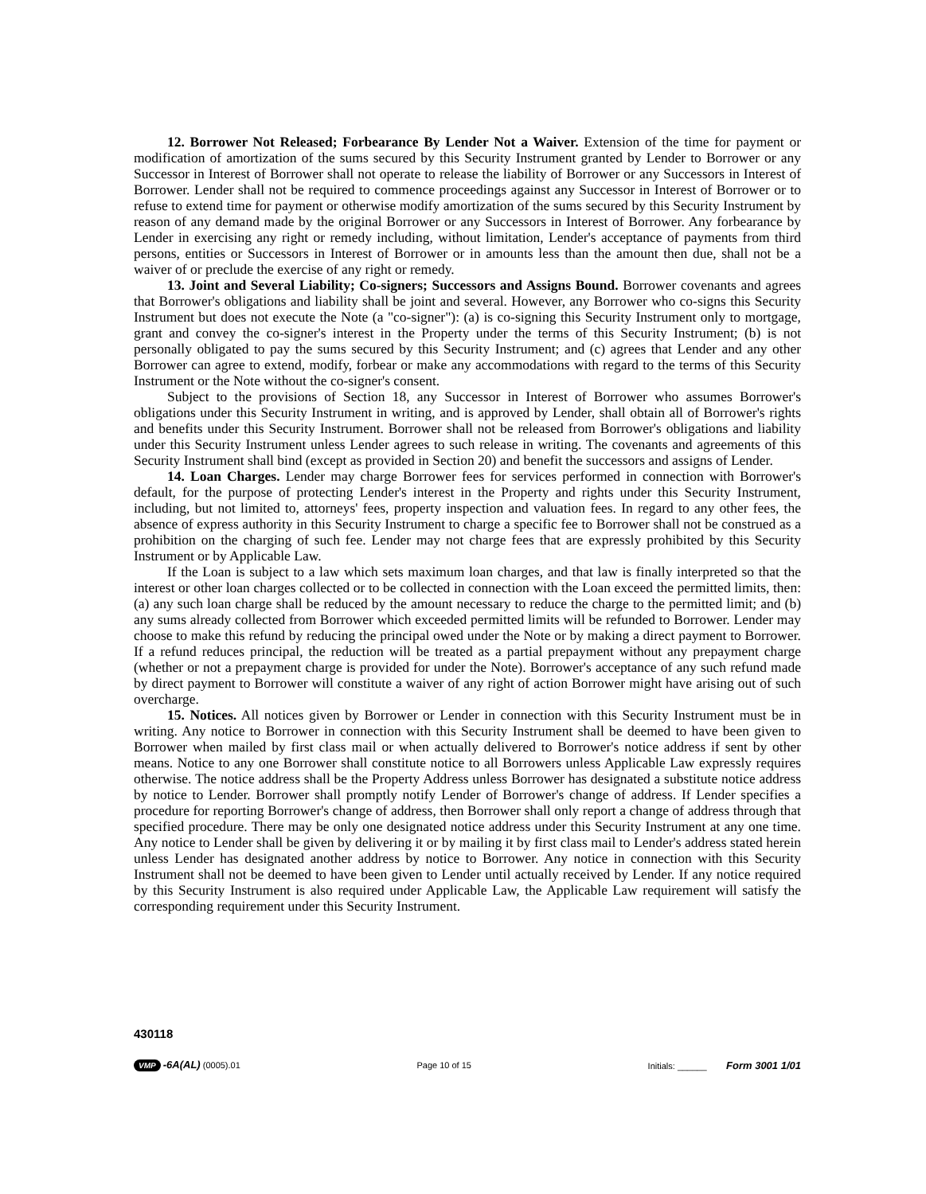12. Borrower Not Released; Forbearance By Lender Not a Waiver. Extension of the time for payment or modification of amortization of the sums secured by this Security Instrument granted by Lender to Borrower or any Successor in Interest of Borrower shall not operate to release the liability of Borrower or any Successors in Interest of Borrower. Lender shall not be required to commence proceedings against any Successor in Interest of Borrower or to refuse to extend time for payment or otherwise modify amortization of the sums secured by this Security Instrument by reason of any demand made by the original Borrower or any Successors in Interest of Borrower. Any forbearance by Lender in exercising any right or remedy including, without limitation, Lender's acceptance of payments from third persons, entities or Successors in Interest of Borrower or in amounts less than the amount then due, shall not be a waiver of or preclude the exercise of any right or remedy.
13. Joint and Several Liability; Co-signers; Successors and Assigns Bound. Borrower covenants and agrees that Borrower's obligations and liability shall be joint and several. However, any Borrower who co-signs this Security Instrument but does not execute the Note (a "co-signer"): (a) is co-signing this Security Instrument only to mortgage, grant and convey the co-signer's interest in the Property under the terms of this Security Instrument; (b) is not personally obligated to pay the sums secured by this Security Instrument; and (c) agrees that Lender and any other Borrower can agree to extend, modify, forbear or make any accommodations with regard to the terms of this Security Instrument or the Note without the co-signer's consent.
Subject to the provisions of Section 18, any Successor in Interest of Borrower who assumes Borrower's obligations under this Security Instrument in writing, and is approved by Lender, shall obtain all of Borrower's rights and benefits under this Security Instrument. Borrower shall not be released from Borrower's obligations and liability under this Security Instrument unless Lender agrees to such release in writing. The covenants and agreements of this Security Instrument shall bind (except as provided in Section 20) and benefit the successors and assigns of Lender.
14. Loan Charges. Lender may charge Borrower fees for services performed in connection with Borrower's default, for the purpose of protecting Lender's interest in the Property and rights under this Security Instrument, including, but not limited to, attorneys' fees, property inspection and valuation fees. In regard to any other fees, the absence of express authority in this Security Instrument to charge a specific fee to Borrower shall not be construed as a prohibition on the charging of such fee. Lender may not charge fees that are expressly prohibited by this Security Instrument or by Applicable Law.
If the Loan is subject to a law which sets maximum loan charges, and that law is finally interpreted so that the interest or other loan charges collected or to be collected in connection with the Loan exceed the permitted limits, then: (a) any such loan charge shall be reduced by the amount necessary to reduce the charge to the permitted limit; and (b) any sums already collected from Borrower which exceeded permitted limits will be refunded to Borrower. Lender may choose to make this refund by reducing the principal owed under the Note or by making a direct payment to Borrower. If a refund reduces principal, the reduction will be treated as a partial prepayment without any prepayment charge (whether or not a prepayment charge is provided for under the Note). Borrower's acceptance of any such refund made by direct payment to Borrower will constitute a waiver of any right of action Borrower might have arising out of such overcharge.
15. Notices. All notices given by Borrower or Lender in connection with this Security Instrument must be in writing. Any notice to Borrower in connection with this Security Instrument shall be deemed to have been given to Borrower when mailed by first class mail or when actually delivered to Borrower's notice address if sent by other means. Notice to any one Borrower shall constitute notice to all Borrowers unless Applicable Law expressly requires otherwise. The notice address shall be the Property Address unless Borrower has designated a substitute notice address by notice to Lender. Borrower shall promptly notify Lender of Borrower's change of address. If Lender specifies a procedure for reporting Borrower's change of address, then Borrower shall only report a change of address through that specified procedure. There may be only one designated notice address under this Security Instrument at any one time. Any notice to Lender shall be given by delivering it or by mailing it by first class mail to Lender's address stated herein unless Lender has designated another address by notice to Borrower. Any notice in connection with this Security Instrument shall not be deemed to have been given to Lender until actually received by Lender. If any notice required by this Security Instrument is also required under Applicable Law, the Applicable Law requirement will satisfy the corresponding requirement under this Security Instrument.
430118
VMP -6A(AL) (0005).01 Page 10 of 15 Initials: ______ Form 3001 1/01